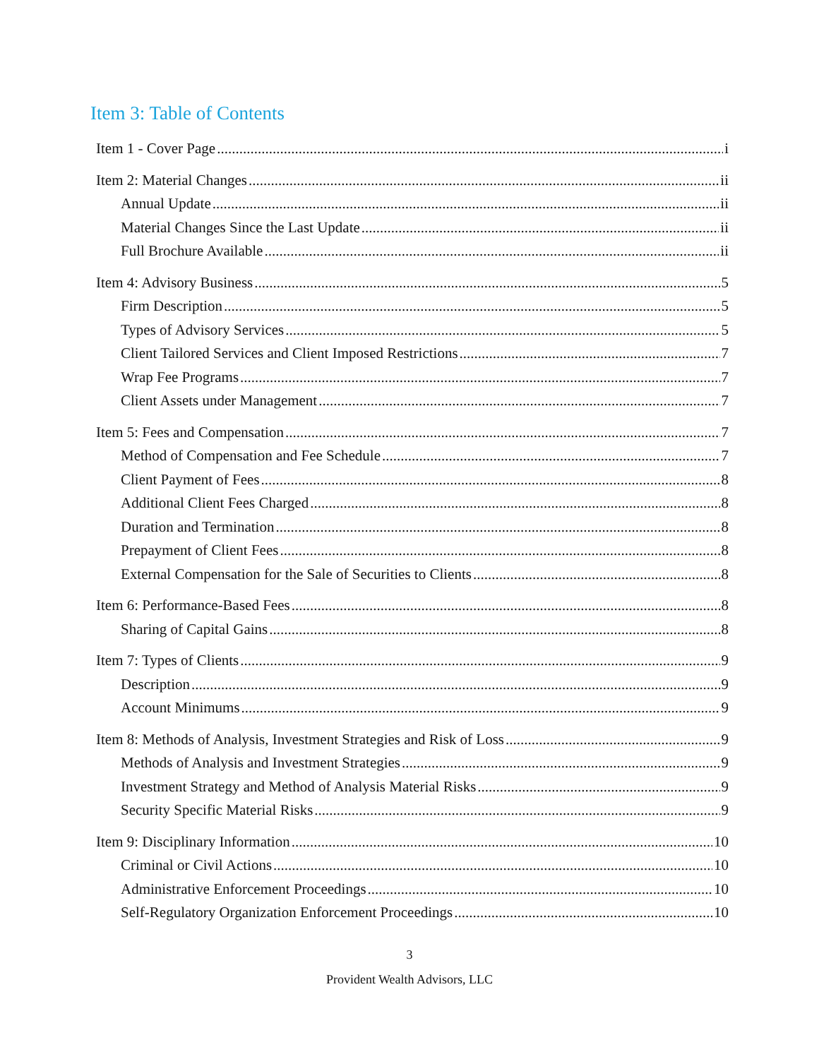Item 3: Table of Contents
Item 1 - Cover Page i
Item 2: Material Changes ii
Annual Update ii
Material Changes Since the Last Update ii
Full Brochure Available ii
Item 4: Advisory Business 5
Firm Description 5
Types of Advisory Services 5
Client Tailored Services and Client Imposed Restrictions 7
Wrap Fee Programs 7
Client Assets under Management 7
Item 5: Fees and Compensation 7
Method of Compensation and Fee Schedule 7
Client Payment of Fees 8
Additional Client Fees Charged 8
Duration and Termination 8
Prepayment of Client Fees 8
External Compensation for the Sale of Securities to Clients 8
Item 6: Performance-Based Fees 8
Sharing of Capital Gains 8
Item 7: Types of Clients 9
Description 9
Account Minimums 9
Item 8: Methods of Analysis, Investment Strategies and Risk of Loss 9
Methods of Analysis and Investment Strategies 9
Investment Strategy and Method of Analysis Material Risks 9
Security Specific Material Risks 9
Item 9: Disciplinary Information 10
Criminal or Civil Actions 10
Administrative Enforcement Proceedings 10
Self-Regulatory Organization Enforcement Proceedings 10
3
Provident Wealth Advisors, LLC